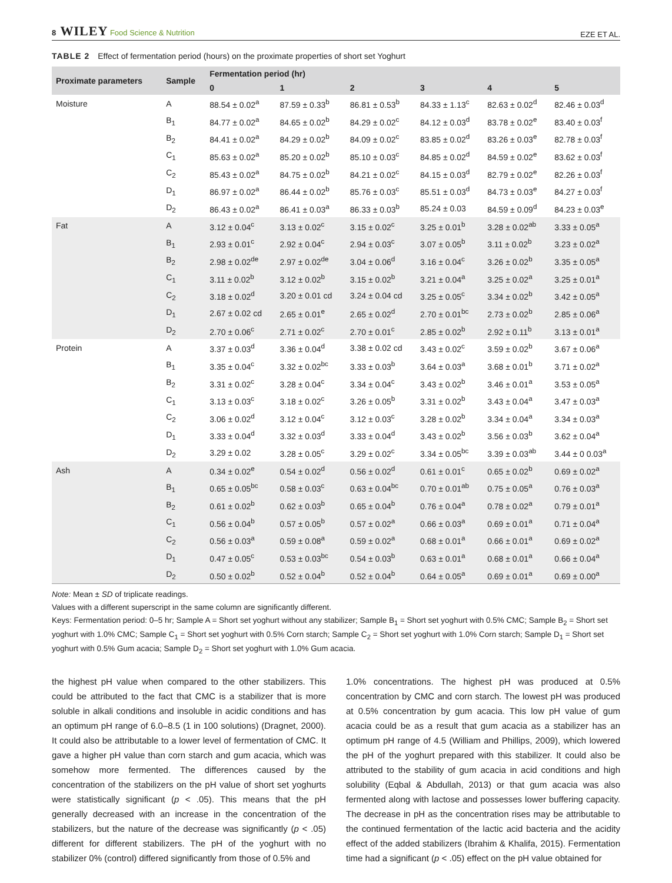8 WILEY Food Science & Nutrition
EZE ET AL.
TABLE 2 Effect of fermentation period (hours) on the proximate properties of short set Yoghurt
| Proximate parameters | Sample | Fermentation period (hr) | | | | | |
| --- | --- | --- | --- | --- | --- | --- | --- |
| | | 0 | 1 | 2 | 3 | 4 | 5 |
| Moisture | A | 88.54 ± 0.02<sup>a</sup> | 87.59 ± 0.33<sup>b</sup> | 86.81 ± 0.53<sup>b</sup> | 84.33 ± 1.13<sup>c</sup> | 82.63 ± 0.02<sup>d</sup> | 82.46 ± 0.03<sup>d</sup> |
| | B<sub>1</sub> | 84.77 ± 0.02<sup>a</sup> | 84.65 ± 0.02<sup>b</sup> | 84.29 ± 0.02<sup>c</sup> | 84.12 ± 0.03<sup>d</sup> | 83.78 ± 0.02<sup>e</sup> | 83.40 ± 0.03<sup>f</sup> |
| | B<sub>2</sub> | 84.41 ± 0.02<sup>a</sup> | 84.29 ± 0.02<sup>b</sup> | 84.09 ± 0.02<sup>c</sup> | 83.85 ± 0.02<sup>d</sup> | 83.26 ± 0.03<sup>e</sup> | 82.78 ± 0.03<sup>f</sup> |
| | C<sub>1</sub> | 85.63 ± 0.02<sup>a</sup> | 85.20 ± 0.02<sup>b</sup> | 85.10 ± 0.03<sup>c</sup> | 84.85 ± 0.02<sup>d</sup> | 84.59 ± 0.02<sup>e</sup> | 83.62 ± 0.03<sup>f</sup> |
| | C<sub>2</sub> | 85.43 ± 0.02<sup>a</sup> | 84.75 ± 0.02<sup>b</sup> | 84.21 ± 0.02<sup>c</sup> | 84.15 ± 0.03<sup>d</sup> | 82.79 ± 0.02<sup>e</sup> | 82.26 ± 0.03<sup>f</sup> |
| | D<sub>1</sub> | 86.97 ± 0.02<sup>a</sup> | 86.44 ± 0.02<sup>b</sup> | 85.76 ± 0.03<sup>c</sup> | 85.51 ± 0.03<sup>d</sup> | 84.73 ± 0.03<sup>e</sup> | 84.27 ± 0.03<sup>f</sup> |
| | D<sub>2</sub> | 86.43 ± 0.02<sup>a</sup> | 86.41 ± 0.03<sup>a</sup> | 86.33 ± 0.03<sup>b</sup> | 85.24 ± 0.03 | 84.59 ± 0.09<sup>d</sup> | 84.23 ± 0.03<sup>e</sup> |
| Fat | A | 3.12 ± 0.04<sup>c</sup> | 3.13 ± 0.02<sup>c</sup> | 3.15 ± 0.02<sup>c</sup> | 3.25 ± 0.01<sup>b</sup> | 3.28 ± 0.02<sup>ab</sup> | 3.33 ± 0.05<sup>a</sup> |
| | B<sub>1</sub> | 2.93 ± 0.01<sup>c</sup> | 2.92 ± 0.04<sup>c</sup> | 2.94 ± 0.03<sup>c</sup> | 3.07 ± 0.05<sup>b</sup> | 3.11 ± 0.02<sup>b</sup> | 3.23 ± 0.02<sup>a</sup> |
| | B<sub>2</sub> | 2.98 ± 0.02<sup>de</sup> | 2.97 ± 0.02<sup>de</sup> | 3.04 ± 0.06<sup>d</sup> | 3.16 ± 0.04<sup>c</sup> | 3.26 ± 0.02<sup>b</sup> | 3.35 ± 0.05<sup>a</sup> |
| | C<sub>1</sub> | 3.11 ± 0.02<sup>b</sup> | 3.12 ± 0.02<sup>b</sup> | 3.15 ± 0.02<sup>b</sup> | 3.21 ± 0.04<sup>a</sup> | 3.25 ± 0.02<sup>a</sup> | 3.25 ± 0.01<sup>a</sup> |
| | C<sub>2</sub> | 3.18 ± 0.02<sup>d</sup> | 3.20 ± 0.01 cd | 3.24 ± 0.04 cd | 3.25 ± 0.05<sup>c</sup> | 3.34 ± 0.02<sup>b</sup> | 3.42 ± 0.05<sup>a</sup> |
| | D<sub>1</sub> | 2.67 ± 0.02 cd | 2.65 ± 0.01<sup>e</sup> | 2.65 ± 0.02<sup>d</sup> | 2.70 ± 0.01<sup>bc</sup> | 2.73 ± 0.02<sup>b</sup> | 2.85 ± 0.06<sup>a</sup> |
| | D<sub>2</sub> | 2.70 ± 0.06<sup>c</sup> | 2.71 ± 0.02<sup>c</sup> | 2.70 ± 0.01<sup>c</sup> | 2.85 ± 0.02<sup>b</sup> | 2.92 ± 0.11<sup>b</sup> | 3.13 ± 0.01<sup>a</sup> |
| Protein | A | 3.37 ± 0.03<sup>d</sup> | 3.36 ± 0.04<sup>d</sup> | 3.38 ± 0.02 cd | 3.43 ± 0.02<sup>c</sup> | 3.59 ± 0.02<sup>b</sup> | 3.67 ± 0.06<sup>a</sup> |
| | B<sub>1</sub> | 3.35 ± 0.04<sup>c</sup> | 3.32 ± 0.02<sup>bc</sup> | 3.33 ± 0.03<sup>b</sup> | 3.64 ± 0.03<sup>a</sup> | 3.68 ± 0.01<sup>b</sup> | 3.71 ± 0.02<sup>a</sup> |
| | B<sub>2</sub> | 3.31 ± 0.02<sup>c</sup> | 3.28 ± 0.04<sup>c</sup> | 3.34 ± 0.04<sup>c</sup> | 3.43 ± 0.02<sup>b</sup> | 3.46 ± 0.01<sup>a</sup> | 3.53 ± 0.05<sup>a</sup> |
| | C<sub>1</sub> | 3.13 ± 0.03<sup>c</sup> | 3.18 ± 0.02<sup>c</sup> | 3.26 ± 0.05<sup>b</sup> | 3.31 ± 0.02<sup>b</sup> | 3.43 ± 0.04<sup>a</sup> | 3.47 ± 0.03<sup>a</sup> |
| | C<sub>2</sub> | 3.06 ± 0.02<sup>d</sup> | 3.12 ± 0.04<sup>c</sup> | 3.12 ± 0.03<sup>c</sup> | 3.28 ± 0.02<sup>b</sup> | 3.34 ± 0.04<sup>a</sup> | 3.34 ± 0.03<sup>a</sup> |
| | D<sub>1</sub> | 3.33 ± 0.04<sup>d</sup> | 3.32 ± 0.03<sup>d</sup> | 3.33 ± 0.04<sup>d</sup> | 3.43 ± 0.02<sup>b</sup> | 3.56 ± 0.03<sup>b</sup> | 3.62 ± 0.04<sup>a</sup> |
| | D<sub>2</sub> | 3.29 ± 0.02 | 3.28 ± 0.05<sup>c</sup> | 3.29 ± 0.02<sup>c</sup> | 3.34 ± 0.05<sup>bc</sup> | 3.39 ± 0.03<sup>ab</sup> | 3.44 ± 0 0.03<sup>a</sup> |
| Ash | A | 0.34 ± 0.02<sup>e</sup> | 0.54 ± 0.02<sup>d</sup> | 0.56 ± 0.02<sup>d</sup> | 0.61 ± 0.01<sup>c</sup> | 0.65 ± 0.02<sup>b</sup> | 0.69 ± 0.02<sup>a</sup> |
| | B<sub>1</sub> | 0.65 ± 0.05<sup>bc</sup> | 0.58 ± 0.03<sup>c</sup> | 0.63 ± 0.04<sup>bc</sup> | 0.70 ± 0.01<sup>ab</sup> | 0.75 ± 0.05<sup>a</sup> | 0.76 ± 0.03<sup>a</sup> |
| | B<sub>2</sub> | 0.61 ± 0.02<sup>b</sup> | 0.62 ± 0.03<sup>b</sup> | 0.65 ± 0.04<sup>b</sup> | 0.76 ± 0.04<sup>a</sup> | 0.78 ± 0.02<sup>a</sup> | 0.79 ± 0.01<sup>a</sup> |
| | C<sub>1</sub> | 0.56 ± 0.04<sup>b</sup> | 0.57 ± 0.05<sup>b</sup> | 0.57 ± 0.02<sup>a</sup> | 0.66 ± 0.03<sup>a</sup> | 0.69 ± 0.01<sup>a</sup> | 0.71 ± 0.04<sup>a</sup> |
| | C<sub>2</sub> | 0.56 ± 0.03<sup>a</sup> | 0.59 ± 0.08<sup>a</sup> | 0.59 ± 0.02<sup>a</sup> | 0.68 ± 0.01<sup>a</sup> | 0.66 ± 0.01<sup>a</sup> | 0.69 ± 0.02<sup>a</sup> |
| | D<sub>1</sub> | 0.47 ± 0.05<sup>c</sup> | 0.53 ± 0.03<sup>bc</sup> | 0.54 ± 0.03<sup>b</sup> | 0.63 ± 0.01<sup>a</sup> | 0.68 ± 0.01<sup>a</sup> | 0.66 ± 0.04<sup>a</sup> |
| | D<sub>2</sub> | 0.50 ± 0.02<sup>b</sup> | 0.52 ± 0.04<sup>b</sup> | 0.52 ± 0.04<sup>b</sup> | 0.64 ± 0.05<sup>a</sup> | 0.69 ± 0.01<sup>a</sup> | 0.69 ± 0.00<sup>a</sup> |
Note: Mean ± SD of triplicate readings.
Values with a different superscript in the same column are significantly different.
Keys: Fermentation period: 0–5 hr; Sample A = Short set yoghurt without any stabilizer; Sample B<sub>1</sub> = Short set yoghurt with 0.5% CMC; Sample B<sub>2</sub> = Short set yoghurt with 1.0% CMC; Sample C<sub>1</sub> = Short set yoghurt with 0.5% Corn starch; Sample C<sub>2</sub> = Short set yoghurt with 1.0% Corn starch; Sample D<sub>1</sub> = Short set yoghurt with 0.5% Gum acacia; Sample D<sub>2</sub> = Short set yoghurt with 1.0% Gum acacia.
the highest pH value when compared to the other stabilizers. This could be attributed to the fact that CMC is a stabilizer that is more soluble in alkali conditions and insoluble in acidic conditions and has an optimum pH range of 6.0–8.5 (1 in 100 solutions) (Dragnet, 2000). It could also be attributable to a lower level of fermentation of CMC. It gave a higher pH value than corn starch and gum acacia, which was somehow more fermented. The differences caused by the concentration of the stabilizers on the pH value of short set yoghurts were statistically significant (p < .05). This means that the pH generally decreased with an increase in the concentration of the stabilizers, but the nature of the decrease was significantly (p < .05) different for different stabilizers. The pH of the yoghurt with no stabilizer 0% (control) differed significantly from those of 0.5% and
1.0% concentrations. The highest pH was produced at 0.5% concentration by CMC and corn starch. The lowest pH was produced at 0.5% concentration by gum acacia. This low pH value of gum acacia could be as a result that gum acacia as a stabilizer has an optimum pH range of 4.5 (William and Phillips, 2009), which lowered the pH of the yoghurt prepared with this stabilizer. It could also be attributed to the stability of gum acacia in acid conditions and high solubility (Eqbal & Abdullah, 2013) or that gum acacia was also fermented along with lactose and possesses lower buffering capacity. The decrease in pH as the concentration rises may be attributable to the continued fermentation of the lactic acid bacteria and the acidity effect of the added stabilizers (Ibrahim & Khalifa, 2015). Fermentation time had a significant (p < .05) effect on the pH value obtained for